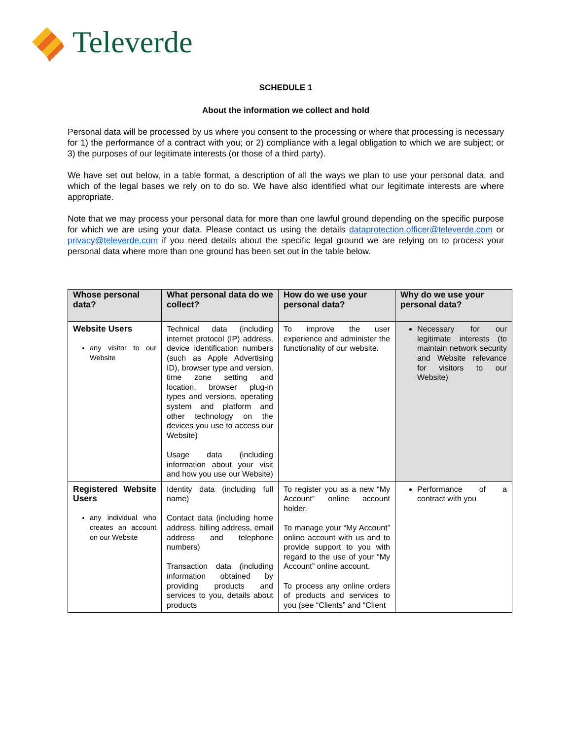Televerde
SCHEDULE 1
About the information we collect and hold
Personal data will be processed by us where you consent to the processing or where that processing is necessary for 1) the performance of a contract with you; or 2) compliance with a legal obligation to which we are subject; or 3) the purposes of our legitimate interests (or those of a third party).
We have set out below, in a table format, a description of all the ways we plan to use your personal data, and which of the legal bases we rely on to do so. We have also identified what our legitimate interests are where appropriate.
Note that we may process your personal data for more than one lawful ground depending on the specific purpose for which we are using your data. Please contact us using the details dataprotection.officer@televerde.com or privacy@televerde.com if you need details about the specific legal ground we are relying on to process your personal data where more than one ground has been set out in the table below.
| Whose personal data? | What personal data do we collect? | How do we use your personal data? | Why do we use your personal data? |
| --- | --- | --- | --- |
| Website Users any visitor to our Website | Technical data (including internet protocol (IP) address, device identification numbers (such as Apple Advertising ID), browser type and version, time zone setting and location, browser plug-in types and versions, operating system and platform and other technology on the devices you use to access our Website) Usage data (including information about your visit and how you use our Website) | To improve the user experience and administer the functionality of our website. | Necessary for our legitimate interests (to maintain network security and Website relevance for visitors to our Website) |
| Registered Website Users any individual who creates an account on our Website | Identity data (including full name) Contact data (including home address, billing address, email address and telephone numbers) Transaction data (including information obtained by providing products and services to you, details about products | To register you as a new “My Account” online account holder. To manage your “My Account” online account with us and to provide support to you with regard to the use of your “My Account” online account. To process any online orders of products and services to you (see “Clients” and “Client | Performance of a contract with you |